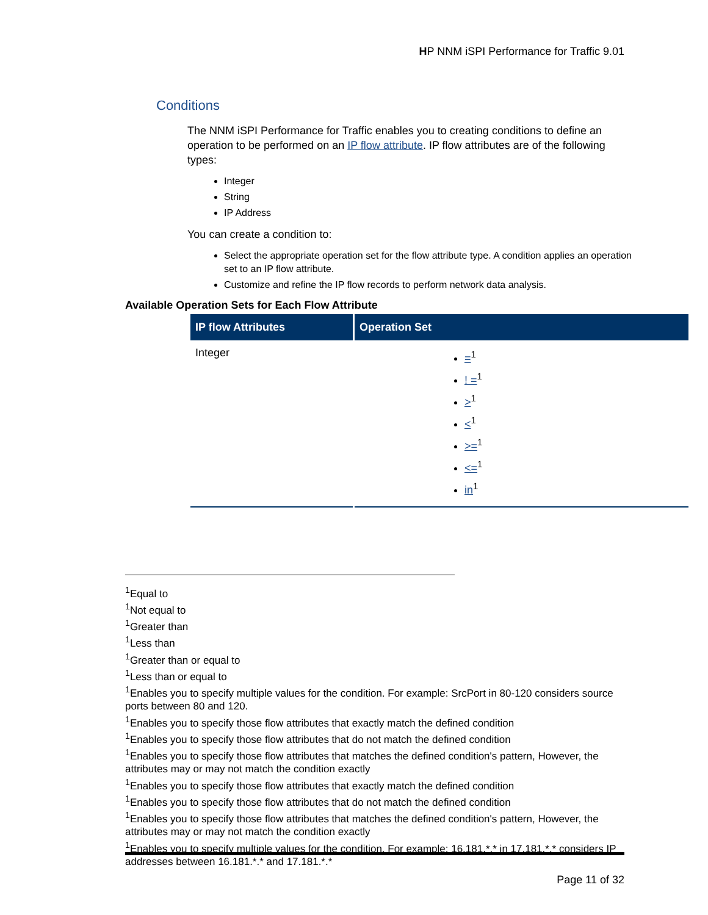HP NNM iSPI Performance for Traffic 9.01
Conditions
The NNM iSPI Performance for Traffic enables you to creating conditions to define an operation to be performed on an IP flow attribute. IP flow attributes are of the following types:
Integer
String
IP Address
You can create a condition to:
Select the appropriate operation set for the flow attribute type. A condition applies an operation set to an IP flow attribute.
Customize and refine the IP flow records to perform network data analysis.
Available Operation Sets for Each Flow Attribute
| IP flow Attributes | Operation Set |
| --- | --- |
| Integer | =<sup>1</sup> ! =<sup>1</sup> ><sup>1</sup> <<sup>1</sup> >=<sup>1</sup> <=<sup>1</sup> in<sup>1</sup> |
<sup>1</sup> Equal to
<sup>1</sup> Not equal to
<sup>1</sup> Greater than
<sup>1</sup> Less than
<sup>1</sup> Greater than or equal to
<sup>1</sup> Less than or equal to
<sup>1</sup> Enables you to specify multiple values for the condition. For example: SrcPort in 80-120 considers source ports between 80 and 120.
<sup>1</sup> Enables you to specify those flow attributes that exactly match the defined condition
<sup>1</sup> Enables you to specify those flow attributes that do not match the defined condition
<sup>1</sup> Enables you to specify those flow attributes that matches the defined condition's pattern, However, the attributes may or may not match the condition exactly
<sup>1</sup> Enables you to specify those flow attributes that exactly match the defined condition
<sup>1</sup> Enables you to specify those flow attributes that do not match the defined condition
<sup>1</sup> Enables you to specify those flow attributes that matches the defined condition's pattern, However, the attributes may or may not match the condition exactly
<sup>1</sup> Enables you to specify multiple values for the condition. For example: 16.181.*.* in 17.181.*.* considers IP addresses between 16.181.*.* and 17.181.*.*
Page 11 of 32